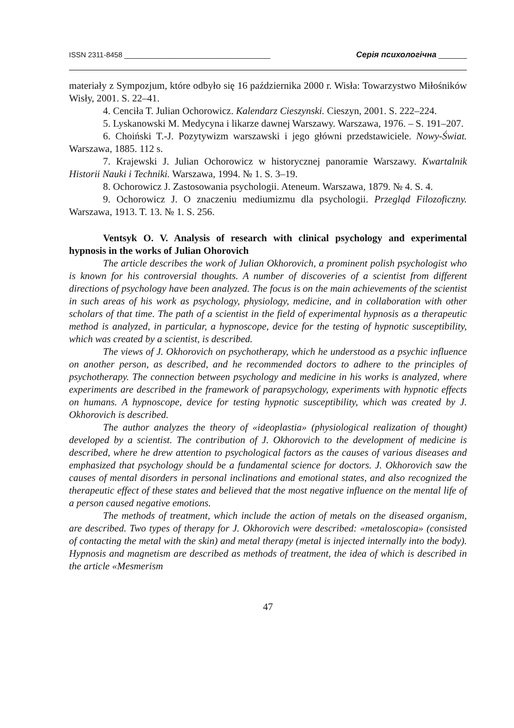ISSN 2311-8458 ____________________________________ Серія психологічна _______
materiały z Sympozjum, które odbyło się 16 października 2000 r. Wisła: Towarzystwo Miłośników Wisły, 2001. S. 22–41.
4. Cenciła T. Julian Ochorowicz. Kalendarz Cieszynski. Cieszyn, 2001. S. 222–224.
5. Lyskanowski M. Medycyna i likarze dawnej Warszawy. Warszawa, 1976. – S. 191–207.
6. Choiński T.-J. Pozytywizm warszawski i jego główni przedstawiciele. Nowy-Świat. Warszawa, 1885. 112 s.
7. Krajewski J. Julian Ochorowicz w historycznej panoramie Warszawy. Kwartalnik Historii Nauki i Techniki. Warszawa, 1994. № 1. S. 3–19.
8. Ochorowicz J. Zastosowania psychologii. Ateneum. Warszawa, 1879. № 4. S. 4.
9. Ochorowicz J. O znaczeniu mediumizmu dla psychologii. Przegląd Filozoficzny. Warszawa, 1913. T. 13. № 1. S. 256.
Ventsyk O. V. Analysis of research with clinical psychology and experimental hypnosis in the works of Julian Ohorovich
The article describes the work of Julian Okhorovich, a prominent polish psychologist who is known for his controversial thoughts. A number of discoveries of a scientist from different directions of psychology have been analyzed. The focus is on the main achievements of the scientist in such areas of his work as psychology, physiology, medicine, and in collaboration with other scholars of that time. The path of a scientist in the field of experimental hypnosis as a therapeutic method is analyzed, in particular, a hypnoscope, device for the testing of hypnotic susceptibility, which was created by a scientist, is described.
The views of J. Okhorovich on psychotherapy, which he understood as a psychic influence on another person, as described, and he recommended doctors to adhere to the principles of psychotherapy. The connection between psychology and medicine in his works is analyzed, where experiments are described in the framework of parapsychology, experiments with hypnotic effects on humans. A hypnoscope, device for testing hypnotic susceptibility, which was created by J. Okhorovich is described.
The author analyzes the theory of «ideoplastia» (physiological realization of thought) developed by a scientist. The contribution of J. Okhorovich to the development of medicine is described, where he drew attention to psychological factors as the causes of various diseases and emphasized that psychology should be a fundamental science for doctors. J. Okhorovich saw the causes of mental disorders in personal inclinations and emotional states, and also recognized the therapeutic effect of these states and believed that the most negative influence on the mental life of a person caused negative emotions.
The methods of treatment, which include the action of metals on the diseased organism, are described. Two types of therapy for J. Okhorovich were described: «metaloscopia» (consisted of contacting the metal with the skin) and metal therapy (metal is injected internally into the body). Hypnosis and magnetism are described as methods of treatment, the idea of which is described in the article «Mesmerism
47